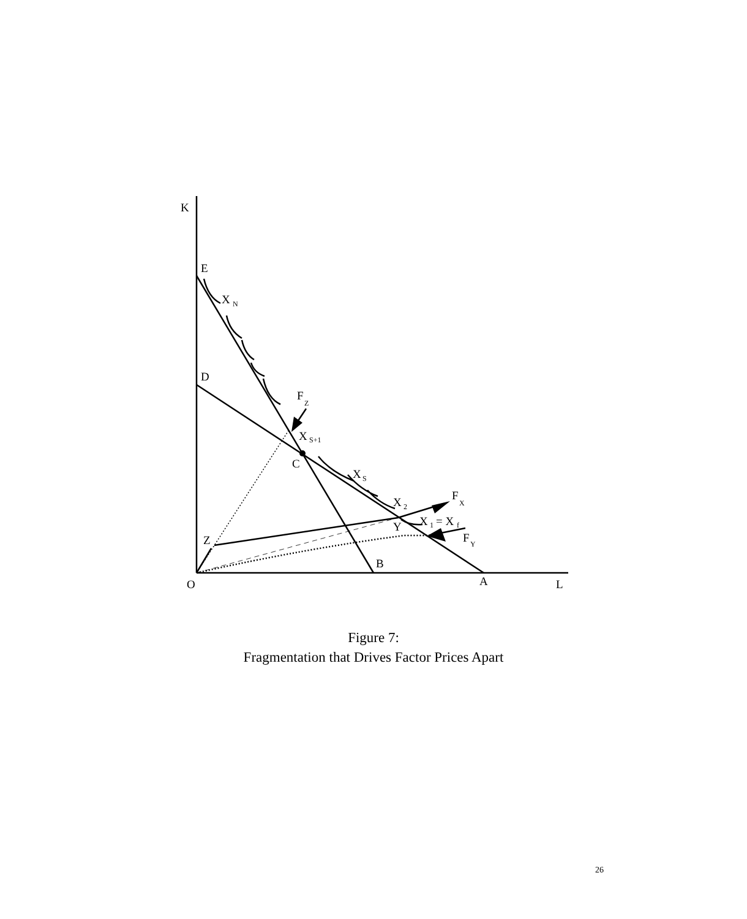K
E
X
N
D
F
Z
X
S+1
C
X
S
F
X
X
2
X
1
= X
f
Y
F
Y
Z
B
O
A
L
Figure 7:
Fragmentation that Drives Factor Prices Apart
26